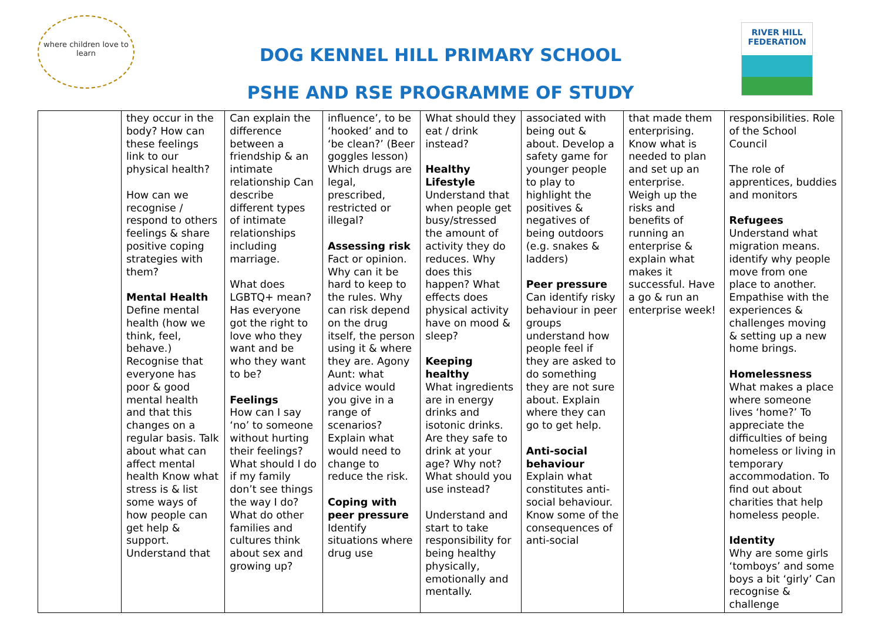where children love to learn
DOG KENNEL HILL PRIMARY SCHOOL
PSHE AND RSE PROGRAMME OF STUDY
RIVER HILL
FEDERATION
| | they occur in the body? How can these feelings link to our physical health? How can we recognise / respond to others feelings & share positive coping strategies with them? Mental Health Define mental health (how we think, feel, behave.) Recognise that everyone has poor & good mental health and that this changes on a regular basis. Talk about what can affect mental health Know what stress is & list some ways of how people can get help & support. Understand that | Can explain the difference between a friendship & an intimate relationship Can describe different types of intimate relationships including marriage. What does LGBTQ+ mean? Has everyone got the right to love who they want and be who they want to be? Feelings How can I say ‘no’ to someone without hurting their feelings? What should I do if my family don’t see things the way I do? What do other families and cultures think about sex and growing up? | influence’, to be ‘hooked’ and to ‘be clean?’ (Beer goggles lesson) Which drugs are legal, prescribed, restricted or illegal? Assessing risk Fact or opinion. Why can it be hard to keep to the rules. Why can risk depend on the drug itself, the person using it & where they are. Agony Aunt: what advice would you give in a range of scenarios? Explain what would need to change to reduce the risk. Coping with peer pressure Identify situations where drug use | What should they eat / drink instead? Healthy Lifestyle Understand that when people get busy/stressed the amount of activity they do reduces. Why does this happen? What effects does physical activity have on mood & sleep? Keeping healthy What ingredients are in energy drinks and isotonic drinks. Are they safe to drink at your age? Why not? What should you use instead? Understand and start to take responsibility for being healthy physically, emotionally and mentally. | associated with being out & about. Develop a safety game for younger people to play to highlight the positives & negatives of being outdoors (e.g. snakes & ladders) Peer pressure Can identify risky behaviour in peer groups understand how people feel if they are asked to do something they are not sure about. Explain where they can go to get help. Anti-social behaviour Explain what constitutes anti-social behaviour. Know some of the consequences of anti-social | that made them enterprising. Know what is needed to plan and set up an enterprise. Weigh up the risks and benefits of running an enterprise & explain what makes it successful. Have a go & run an enterprise week! | responsibilities. Role of the School Council The role of apprentices, buddies and monitors Refugees Understand what migration means. identify why people move from one place to another. Empathise with the experiences & challenges moving & setting up a new home brings. Homelessness What makes a place where someone lives ‘home?’ To appreciate the difficulties of being homeless or living in temporary accommodation. To find out about charities that help homeless people. Identity Why are some girls ‘tomboys’ and some boys a bit ‘girly’ Can recognise & challenge |